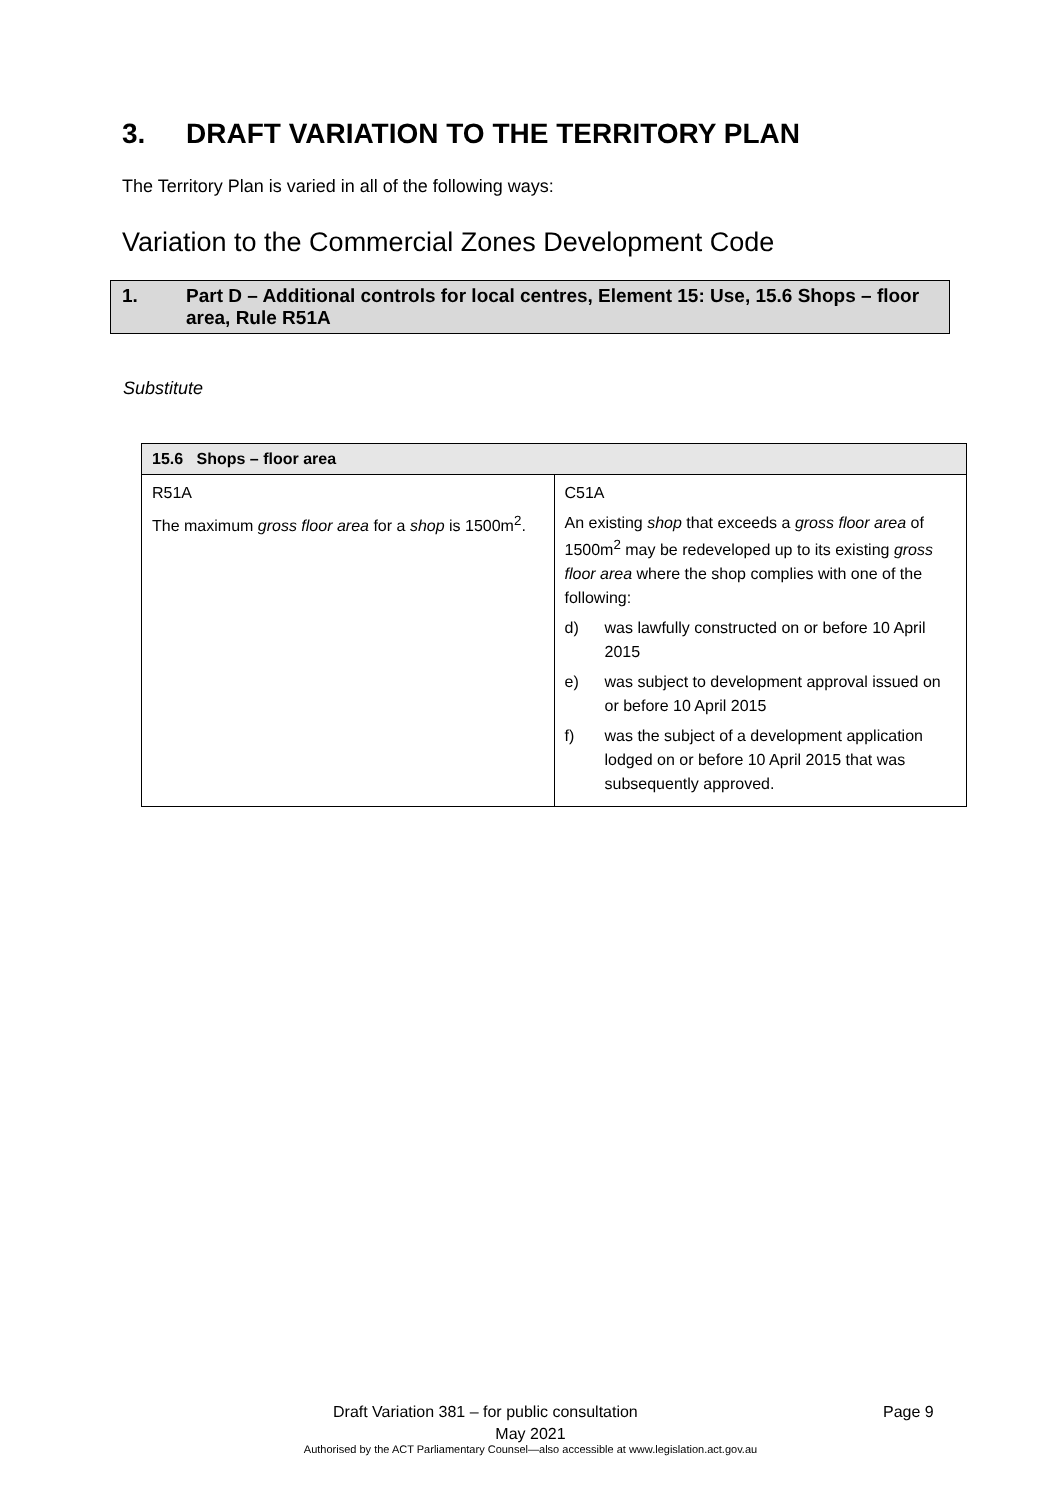3. DRAFT VARIATION TO THE TERRITORY PLAN
The Territory Plan is varied in all of the following ways:
Variation to the Commercial Zones Development Code
1. Part D – Additional controls for local centres, Element 15: Use, 15.6 Shops – floor area, Rule R51A
Substitute
| 15.6 Shops – floor area | |
| --- | --- |
| R51A The maximum gross floor area for a shop is 1500m<sup>2</sup>. | C51A An existing shop that exceeds a gross floor area of 1500m<sup>2</sup> may be redeveloped up to its existing gross floor area where the shop complies with one of the following: d) was lawfully constructed on or before 10 April 2015 e) was subject to development approval issued on or before 10 April 2015 f) was the subject of a development application lodged on or before 10 April 2015 that was subsequently approved. |
Draft Variation 381 – for public consultation Page 9
May 2021
Authorised by the ACT Parliamentary Counsel—also accessible at www.legislation.act.gov.au